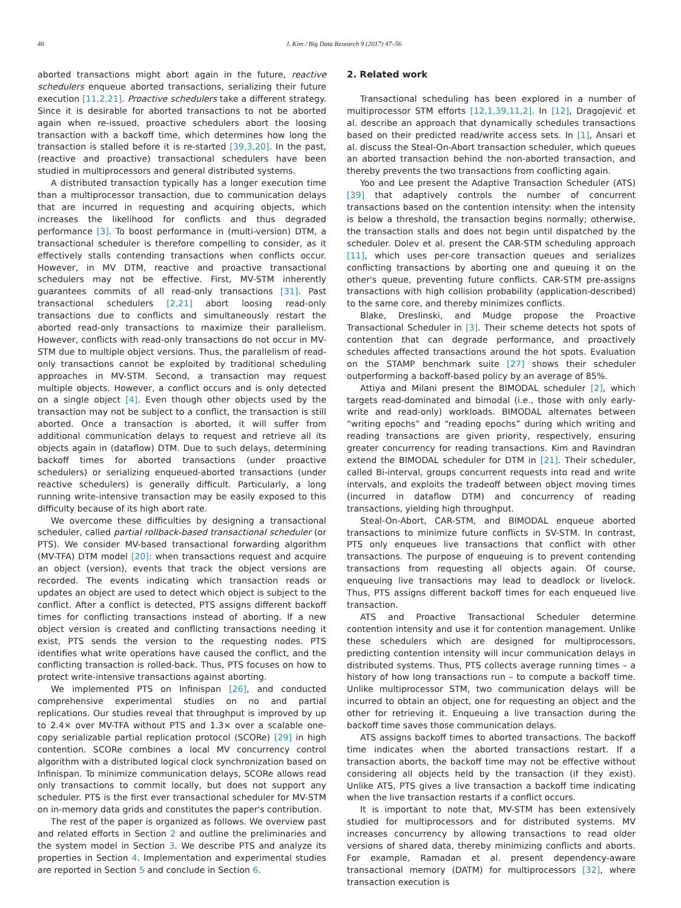48 J. Kim / Big Data Research 9 (2017) 47–56
aborted transactions might abort again in the future, reactive schedulers enqueue aborted transactions, serializing their future execution [11,2,21]. Proactive schedulers take a different strategy. Since it is desirable for aborted transactions to not be aborted again when re-issued, proactive schedulers abort the loosing transaction with a backoff time, which determines how long the transaction is stalled before it is re-started [39,3,20]. In the past, (reactive and proactive) transactional schedulers have been studied in multiprocessors and general distributed systems.
A distributed transaction typically has a longer execution time than a multiprocessor transaction, due to communication delays that are incurred in requesting and acquiring objects, which increases the likelihood for conflicts and thus degraded performance [3]. To boost performance in (multi-version) DTM, a transactional scheduler is therefore compelling to consider, as it effectively stalls contending transactions when conflicts occur. However, in MV DTM, reactive and proactive transactional schedulers may not be effective. First, MV-STM inherently guarantees commits of all read-only transactions [31]. Past transactional schedulers [2,21] abort loosing read-only transactions due to conflicts and simultaneously restart the aborted read-only transactions to maximize their parallelism. However, conflicts with read-only transactions do not occur in MV-STM due to multiple object versions. Thus, the parallelism of read-only transactions cannot be exploited by traditional scheduling approaches in MV-STM. Second, a transaction may request multiple objects. However, a conflict occurs and is only detected on a single object [4]. Even though other objects used by the transaction may not be subject to a conflict, the transaction is still aborted. Once a transaction is aborted, it will suffer from additional communication delays to request and retrieve all its objects again in (dataflow) DTM. Due to such delays, determining backoff times for aborted transactions (under proactive schedulers) or serializing enqueued-aborted transactions (under reactive schedulers) is generally difficult. Particularly, a long running write-intensive transaction may be easily exposed to this difficulty because of its high abort rate.
We overcome these difficulties by designing a transactional scheduler, called partial rollback-based transactional scheduler (or PTS). We consider MV-based transactional forwarding algorithm (MV-TFA) DTM model [20]: when transactions request and acquire an object (version), events that track the object versions are recorded. The events indicating which transaction reads or updates an object are used to detect which object is subject to the conflict. After a conflict is detected, PTS assigns different backoff times for conflicting transactions instead of aborting. If a new object version is created and conflicting transactions needing it exist, PTS sends the version to the requesting nodes. PTS identifies what write operations have caused the conflict, and the conflicting transaction is rolled-back. Thus, PTS focuses on how to protect write-intensive transactions against aborting.
We implemented PTS on Infinispan [26], and conducted comprehensive experimental studies on no and partial replications. Our studies reveal that throughput is improved by up to 2.4× over MV-TFA without PTS and 1.3× over a scalable one-copy serializable partial replication protocol (SCORe) [29] in high contention. SCORe combines a local MV concurrency control algorithm with a distributed logical clock synchronization based on Infinispan. To minimize communication delays, SCORe allows read only transactions to commit locally, but does not support any scheduler. PTS is the first ever transactional scheduler for MV-STM on in-memory data grids and constitutes the paper's contribution.
The rest of the paper is organized as follows. We overview past and related efforts in Section 2 and outline the preliminaries and the system model in Section 3. We describe PTS and analyze its properties in Section 4. Implementation and experimental studies are reported in Section 5 and conclude in Section 6.
2. Related work
Transactional scheduling has been explored in a number of multiprocessor STM efforts [12,1,39,11,2]. In [12], Dragojević et al. describe an approach that dynamically schedules transactions based on their predicted read/write access sets. In [1], Ansari et al. discuss the Steal-On-Abort transaction scheduler, which queues an aborted transaction behind the non-aborted transaction, and thereby prevents the two transactions from conflicting again.
Yoo and Lee present the Adaptive Transaction Scheduler (ATS) [39] that adaptively controls the number of concurrent transactions based on the contention intensity: when the intensity is below a threshold, the transaction begins normally; otherwise, the transaction stalls and does not begin until dispatched by the scheduler. Dolev et al. present the CAR-STM scheduling approach [11], which uses per-core transaction queues and serializes conflicting transactions by aborting one and queuing it on the other's queue, preventing future conflicts. CAR-STM pre-assigns transactions with high collision probability (application-described) to the same core, and thereby minimizes conflicts.
Blake, Dreslinski, and Mudge propose the Proactive Transactional Scheduler in [3]. Their scheme detects hot spots of contention that can degrade performance, and proactively schedules affected transactions around the hot spots. Evaluation on the STAMP benchmark suite [27] shows their scheduler outperforming a backoff-based policy by an average of 85%.
Attiya and Milani present the BIMODAL scheduler [2], which targets read-dominated and bimodal (i.e., those with only early-write and read-only) workloads. BIMODAL alternates between “writing epochs” and “reading epochs” during which writing and reading transactions are given priority, respectively, ensuring greater concurrency for reading transactions. Kim and Ravindran extend the BIMODAL scheduler for DTM in [21]. Their scheduler, called Bi-interval, groups concurrent requests into read and write intervals, and exploits the tradeoff between object moving times (incurred in dataflow DTM) and concurrency of reading transactions, yielding high throughput.
Steal-On-Abort, CAR-STM, and BIMODAL enqueue aborted transactions to minimize future conflicts in SV-STM. In contrast, PTS only enqueues live transactions that conflict with other transactions. The purpose of enqueuing is to prevent contending transactions from requesting all objects again. Of course, enqueuing live transactions may lead to deadlock or livelock. Thus, PTS assigns different backoff times for each enqueued live transaction.
ATS and Proactive Transactional Scheduler determine contention intensity and use it for contention management. Unlike these schedulers which are designed for multiprocessors, predicting contention intensity will incur communication delays in distributed systems. Thus, PTS collects average running times – a history of how long transactions run – to compute a backoff time. Unlike multiprocessor STM, two communication delays will be incurred to obtain an object, one for requesting an object and the other for retrieving it. Enqueuing a live transaction during the backoff time saves those communication delays.
ATS assigns backoff times to aborted transactions. The backoff time indicates when the aborted transactions restart. If a transaction aborts, the backoff time may not be effective without considering all objects held by the transaction (if they exist). Unlike ATS, PTS gives a live transaction a backoff time indicating when the live transaction restarts if a conflict occurs.
It is important to note that, MV-STM has been extensively studied for multiprocessors and for distributed systems. MV increases concurrency by allowing transactions to read older versions of shared data, thereby minimizing conflicts and aborts. For example, Ramadan et al. present dependency-aware transactional memory (DATM) for multiprocessors [32], where transaction execution is